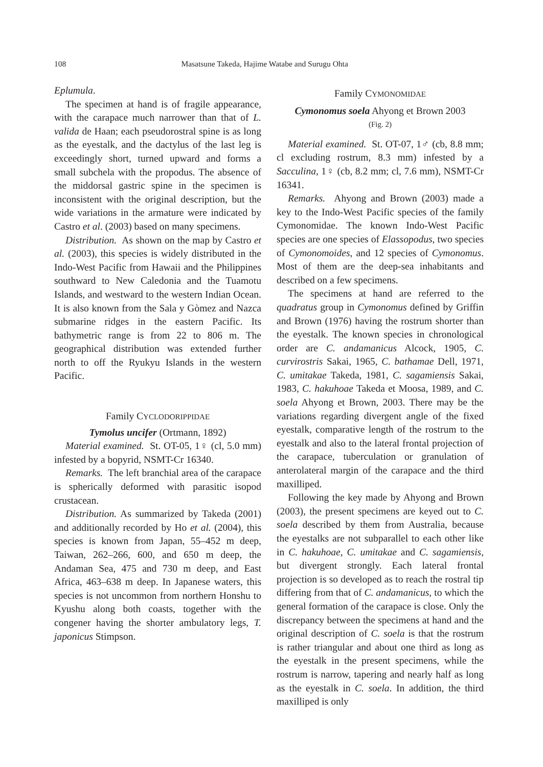108 Masatsune Takeda, Hajime Watabe and Surugu Ohta
Eplumula.
The specimen at hand is of fragile appearance, with the carapace much narrower than that of L. valida de Haan; each pseudorostral spine is as long as the eyestalk, and the dactylus of the last leg is exceedingly short, turned upward and forms a small subchela with the propodus. The absence of the middorsal gastric spine in the specimen is inconsistent with the original description, but the wide variations in the armature were indicated by Castro et al. (2003) based on many specimens.
Distribution. As shown on the map by Castro et al. (2003), this species is widely distributed in the Indo-West Pacific from Hawaii and the Philippines southward to New Caledonia and the Tuamotu Islands, and westward to the western Indian Ocean. It is also known from the Sala y Gòmez and Nazca submarine ridges in the eastern Pacific. Its bathymetric range is from 22 to 806 m. The geographical distribution was extended further north to off the Ryukyu Islands in the western Pacific.
Family CYCLODORIPPIDAE
Tymolus uncifer (Ortmann, 1892)
Material examined. St. OT-05, 1♀ (cl, 5.0 mm) infested by a bopyrid, NSMT-Cr 16340.
Remarks. The left branchial area of the carapace is spherically deformed with parasitic isopod crustacean.
Distribution. As summarized by Takeda (2001) and additionally recorded by Ho et al. (2004), this species is known from Japan, 55–452 m deep, Taiwan, 262–266, 600, and 650 m deep, the Andaman Sea, 475 and 730 m deep, and East Africa, 463–638 m deep. In Japanese waters, this species is not uncommon from northern Honshu to Kyushu along both coasts, together with the congener having the shorter ambulatory legs, T. japonicus Stimpson.
Family CYMONOMIDAE
Cymonomus soela Ahyong et Brown 2003
(Fig. 2)
Material examined. St. OT-07, 1♂ (cb, 8.8 mm; cl excluding rostrum, 8.3 mm) infested by a Sacculina, 1♀ (cb, 8.2 mm; cl, 7.6 mm), NSMT-Cr 16341.
Remarks. Ahyong and Brown (2003) made a key to the Indo-West Pacific species of the family Cymonomidae. The known Indo-West Pacific species are one species of Elassopodus, two species of Cymonomoides, and 12 species of Cymonomus. Most of them are the deep-sea inhabitants and described on a few specimens.
The specimens at hand are referred to the quadratus group in Cymonomus defined by Griffin and Brown (1976) having the rostrum shorter than the eyestalk. The known species in chronological order are C. andamanicus Alcock, 1905, C. curvirostris Sakai, 1965, C. bathamae Dell, 1971, C. umitakae Takeda, 1981, C. sagamiensis Sakai, 1983, C. hakuhoae Takeda et Moosa, 1989, and C. soela Ahyong et Brown, 2003. There may be the variations regarding divergent angle of the fixed eyestalk, comparative length of the rostrum to the eyestalk and also to the lateral frontal projection of the carapace, tuberculation or granulation of anterolateral margin of the carapace and the third maxilliped.
Following the key made by Ahyong and Brown (2003), the present specimens are keyed out to C. soela described by them from Australia, because the eyestalks are not subparallel to each other like in C. hakuhoae, C. umitakae and C. sagamiensis, but divergent strongly. Each lateral frontal projection is so developed as to reach the rostral tip differing from that of C. andamanicus, to which the general formation of the carapace is close. Only the discrepancy between the specimens at hand and the original description of C. soela is that the rostrum is rather triangular and about one third as long as the eyestalk in the present specimens, while the rostrum is narrow, tapering and nearly half as long as the eyestalk in C. soela. In addition, the third maxilliped is only